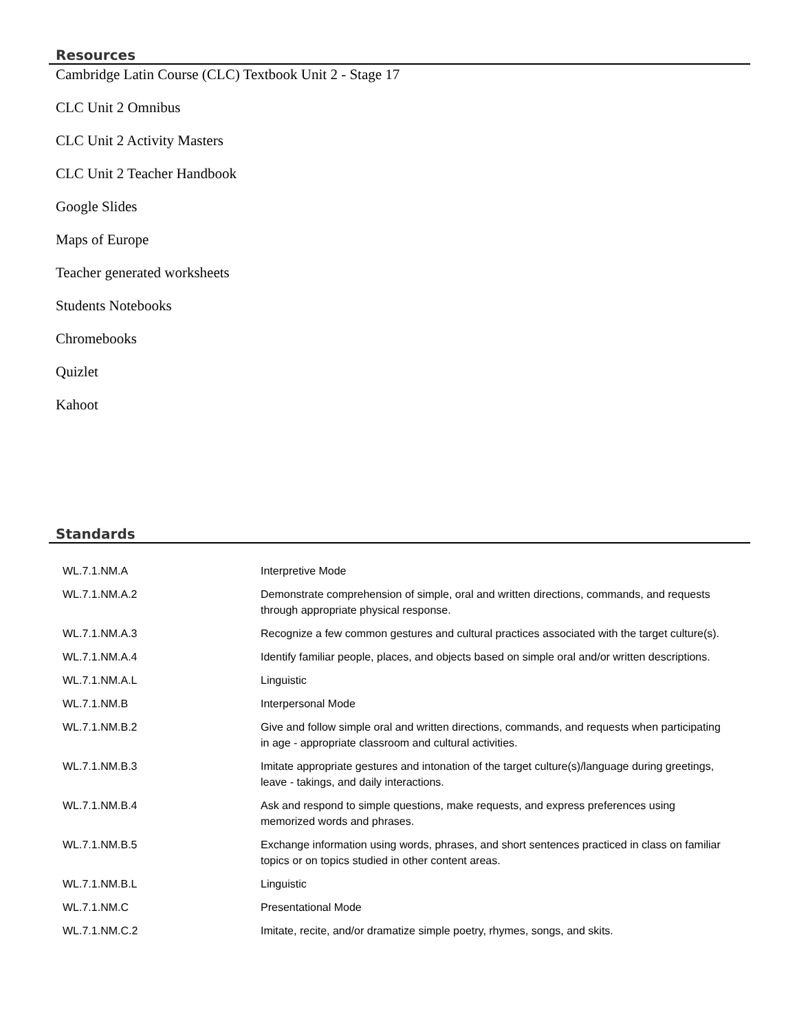Resources
Cambridge Latin Course (CLC) Textbook Unit 2 - Stage 17
CLC Unit 2 Omnibus
CLC Unit 2 Activity Masters
CLC Unit 2 Teacher Handbook
Google Slides
Maps of Europe
Teacher generated worksheets
Students Notebooks
Chromebooks
Quizlet
Kahoot
Standards
| WL.7.1.NM.A | Interpretive Mode |
| WL.7.1.NM.A.2 | Demonstrate comprehension of simple, oral and written directions, commands, and requests through appropriate physical response. |
| WL.7.1.NM.A.3 | Recognize a few common gestures and cultural practices associated with the target culture(s). |
| WL.7.1.NM.A.4 | Identify familiar people, places, and objects based on simple oral and/or written descriptions. |
| WL.7.1.NM.A.L | Linguistic |
| WL.7.1.NM.B | Interpersonal Mode |
| WL.7.1.NM.B.2 | Give and follow simple oral and written directions, commands, and requests when participating in age - appropriate classroom and cultural activities. |
| WL.7.1.NM.B.3 | Imitate appropriate gestures and intonation of the target culture(s)/language during greetings, leave - takings, and daily interactions. |
| WL.7.1.NM.B.4 | Ask and respond to simple questions, make requests, and express preferences using memorized words and phrases. |
| WL.7.1.NM.B.5 | Exchange information using words, phrases, and short sentences practiced in class on familiar topics or on topics studied in other content areas. |
| WL.7.1.NM.B.L | Linguistic |
| WL.7.1.NM.C | Presentational Mode |
| WL.7.1.NM.C.2 | Imitate, recite, and/or dramatize simple poetry, rhymes, songs, and skits. |